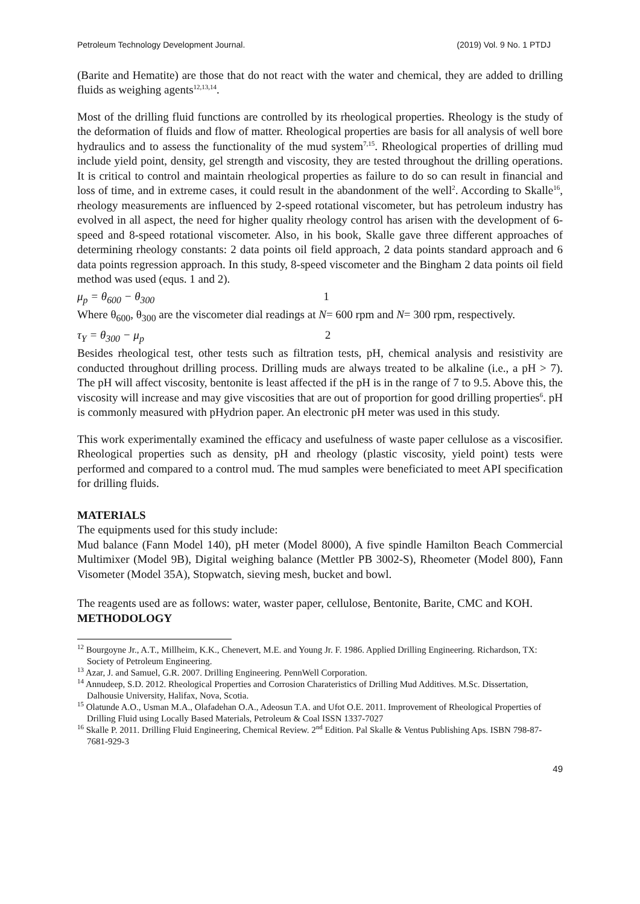Petroleum Technology Development Journal. (2019) Vol. 9 No. 1 PTDJ
(Barite and Hematite) are those that do not react with the water and chemical, they are added to drilling fluids as weighing agents<sup>12,13,14</sup>.
Most of the drilling fluid functions are controlled by its rheological properties. Rheology is the study of the deformation of fluids and flow of matter. Rheological properties are basis for all analysis of well bore hydraulics and to assess the functionality of the mud system<sup>7,15</sup>. Rheological properties of drilling mud include yield point, density, gel strength and viscosity, they are tested throughout the drilling operations. It is critical to control and maintain rheological properties as failure to do so can result in financial and loss of time, and in extreme cases, it could result in the abandonment of the well<sup>2</sup>. According to Skalle<sup>16</sup>, rheology measurements are influenced by 2-speed rotational viscometer, but has petroleum industry has evolved in all aspect, the need for higher quality rheology control has arisen with the development of 6-speed and 8-speed rotational viscometer. Also, in his book, Skalle gave three different approaches of determining rheology constants: 2 data points oil field approach, 2 data points standard approach and 6 data points regression approach. In this study, 8-speed viscometer and the Bingham 2 data points oil field method was used (equs. 1 and 2).
μ<sub>p</sub> = θ<sub>600</sub> − θ<sub>300</sub> 1
Where θ<sub>600</sub>, θ<sub>300</sub> are the viscometer dial readings at N= 600 rpm and N= 300 rpm, respectively.
τ<sub>Y</sub> = θ<sub>300</sub> − μ<sub>p</sub> 2
Besides rheological test, other tests such as filtration tests, pH, chemical analysis and resistivity are conducted throughout drilling process. Drilling muds are always treated to be alkaline (i.e., a pH > 7). The pH will affect viscosity, bentonite is least affected if the pH is in the range of 7 to 9.5. Above this, the viscosity will increase and may give viscosities that are out of proportion for good drilling properties<sup>6</sup>. pH is commonly measured with pHydrion paper. An electronic pH meter was used in this study.
This work experimentally examined the efficacy and usefulness of waste paper cellulose as a viscosifier. Rheological properties such as density, pH and rheology (plastic viscosity, yield point) tests were performed and compared to a control mud. The mud samples were beneficiated to meet API specification for drilling fluids.
MATERIALS
The equipments used for this study include:
Mud balance (Fann Model 140), pH meter (Model 8000), A five spindle Hamilton Beach Commercial Multimixer (Model 9B), Digital weighing balance (Mettler PB 3002-S), Rheometer (Model 800), Fann Visometer (Model 35A), Stopwatch, sieving mesh, bucket and bowl.
The reagents used are as follows: water, waster paper, cellulose, Bentonite, Barite, CMC and KOH.
METHODOLOGY
<sup>12</sup> Bourgoyne Jr., A.T., Millheim, K.K., Chenevert, M.E. and Young Jr. F. 1986. Applied Drilling Engineering. Richardson, TX: Society of Petroleum Engineering.
<sup>13</sup> Azar, J. and Samuel, G.R. 2007. Drilling Engineering. PennWell Corporation.
<sup>14</sup> Annudeep, S.D. 2012. Rheological Properties and Corrosion Charateristics of Drilling Mud Additives. M.Sc. Dissertation, Dalhousie University, Halifax, Nova, Scotia.
<sup>15</sup> Olatunde A.O., Usman M.A., Olafadehan O.A., Adeosun T.A. and Ufot O.E. 2011. Improvement of Rheological Properties of Drilling Fluid using Locally Based Materials, Petroleum & Coal ISSN 1337-7027
<sup>16</sup> Skalle P. 2011. Drilling Fluid Engineering, Chemical Review. 2<sup>nd</sup> Edition. Pal Skalle & Ventus Publishing Aps. ISBN 798-87-7681-929-3
49